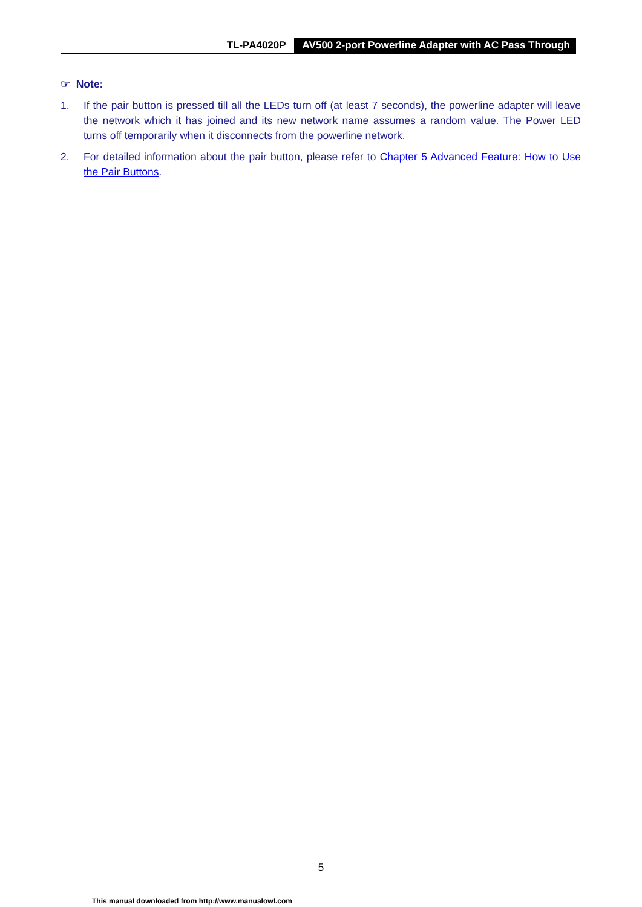TL-PA4020P AV500 2-port Powerline Adapter with AC Pass Through
☞ Note:
1. If the pair button is pressed till all the LEDs turn off (at least 7 seconds), the powerline adapter will leave the network which it has joined and its new network name assumes a random value. The Power LED turns off temporarily when it disconnects from the powerline network.
2. For detailed information about the pair button, please refer to Chapter 5 Advanced Feature: How to Use the Pair Buttons.
5
This manual downloaded from http://www.manualowl.com